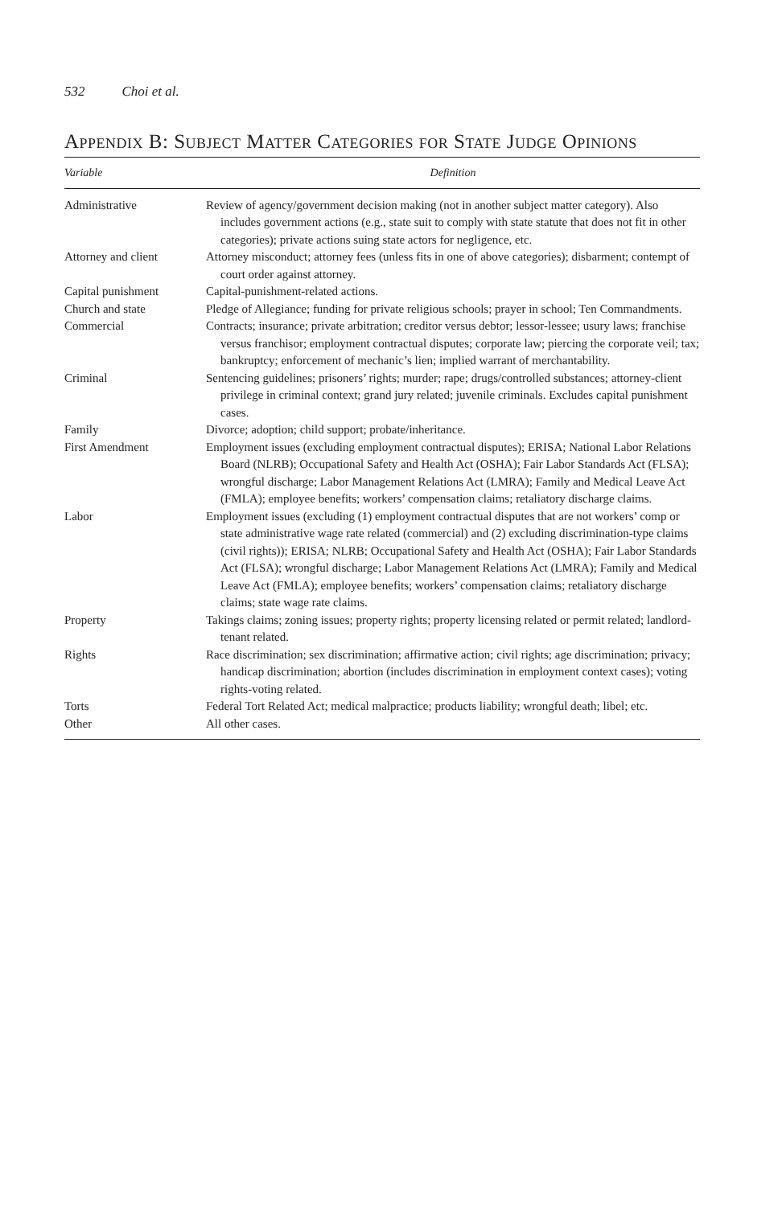532 Choi et al.
Appendix B: Subject Matter Categories for State Judge Opinions
| Variable | Definition |
| --- | --- |
| Administrative | Review of agency/government decision making (not in another subject matter category). Also includes government actions (e.g., state suit to comply with state statute that does not fit in other categories); private actions suing state actors for negligence, etc. |
| Attorney and client | Attorney misconduct; attorney fees (unless fits in one of above categories); disbarment; contempt of court order against attorney. |
| Capital punishment | Capital-punishment-related actions. |
| Church and state | Pledge of Allegiance; funding for private religious schools; prayer in school; Ten Commandments. |
| Commercial | Contracts; insurance; private arbitration; creditor versus debtor; lessor-lessee; usury laws; franchise versus franchisor; employment contractual disputes; corporate law; piercing the corporate veil; tax; bankruptcy; enforcement of mechanic’s lien; implied warrant of merchantability. |
| Criminal | Sentencing guidelines; prisoners’ rights; murder; rape; drugs/controlled substances; attorney-client privilege in criminal context; grand jury related; juvenile criminals. Excludes capital punishment cases. |
| Family | Divorce; adoption; child support; probate/inheritance. |
| First Amendment | Employment issues (excluding employment contractual disputes); ERISA; National Labor Relations Board (NLRB); Occupational Safety and Health Act (OSHA); Fair Labor Standards Act (FLSA); wrongful discharge; Labor Management Relations Act (LMRA); Family and Medical Leave Act (FMLA); employee benefits; workers’ compensation claims; retaliatory discharge claims. |
| Labor | Employment issues (excluding (1) employment contractual disputes that are not workers’ comp or state administrative wage rate related (commercial) and (2) excluding discrimination-type claims (civil rights)); ERISA; NLRB; Occupational Safety and Health Act (OSHA); Fair Labor Standards Act (FLSA); wrongful discharge; Labor Management Relations Act (LMRA); Family and Medical Leave Act (FMLA); employee benefits; workers’ compensation claims; retaliatory discharge claims; state wage rate claims. |
| Property | Takings claims; zoning issues; property rights; property licensing related or permit related; landlord-tenant related. |
| Rights | Race discrimination; sex discrimination; affirmative action; civil rights; age discrimination; privacy; handicap discrimination; abortion (includes discrimination in employment context cases); voting rights-voting related. |
| Torts | Federal Tort Related Act; medical malpractice; products liability; wrongful death; libel; etc. |
| Other | All other cases. |